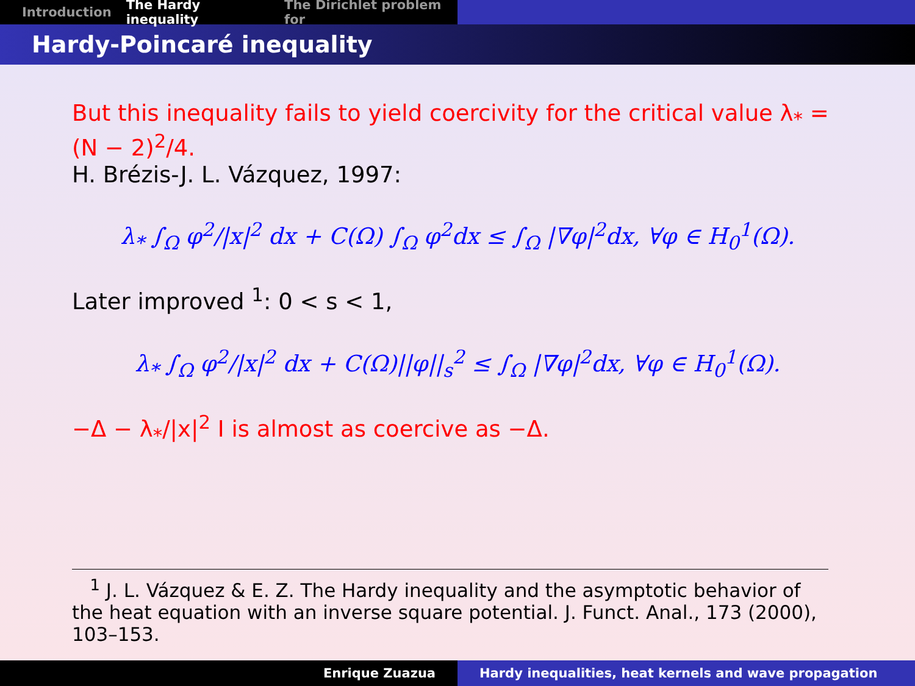Introduction The Hardy inequality The Dirichlet problem for
Hardy-Poincaré inequality
But this inequality fails to yield coercivity for the critical value λ<sub>*</sub> = (N − 2)<sup>2</sup>/4.
H. Brézis-J. L. Vázquez, 1997:
λ<sub>*</sub> ∫<sub>Ω</sub> φ<sup>2</sup>/|x|<sup>2</sup> dx + C(Ω) ∫<sub>Ω</sub> φ<sup>2</sup>dx ≤ ∫<sub>Ω</sub> |∇φ|<sup>2</sup>dx, ∀φ ∈ H<sub>0</sub><sup>1</sup>(Ω).
Later improved <sup>1</sup>: 0 < s < 1,
λ<sub>*</sub> ∫<sub>Ω</sub> φ<sup>2</sup>/|x|<sup>2</sup> dx + C(Ω)||φ||<sub>s</sub><sup>2</sup> ≤ ∫<sub>Ω</sub> |∇φ|<sup>2</sup>dx, ∀φ ∈ H<sub>0</sub><sup>1</sup>(Ω).
−Δ − λ<sub>*</sub>/|x|<sup>2</sup> I is almost as coercive as −Δ.
<sup>1</sup> J. L. Vázquez & E. Z. The Hardy inequality and the asymptotic behavior of the heat equation with an inverse square potential. J. Funct. Anal., 173 (2000), 103–153.
Enrique Zuazua Hardy inequalities, heat kernels and wave propagation